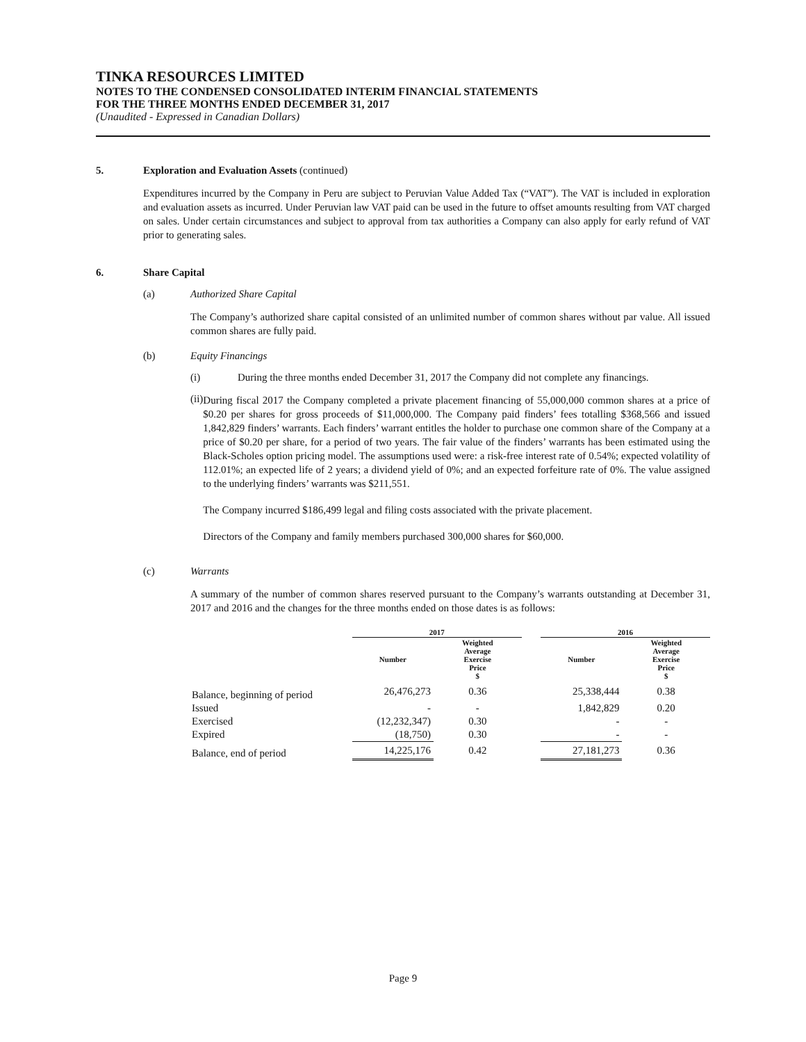TINKA RESOURCES LIMITED
NOTES TO THE CONDENSED CONSOLIDATED INTERIM FINANCIAL STATEMENTS
FOR THE THREE MONTHS ENDED DECEMBER 31, 2017
(Unaudited - Expressed in Canadian Dollars)
5. Exploration and Evaluation Assets (continued)
Expenditures incurred by the Company in Peru are subject to Peruvian Value Added Tax (“VAT”). The VAT is included in exploration and evaluation assets as incurred. Under Peruvian law VAT paid can be used in the future to offset amounts resulting from VAT charged on sales. Under certain circumstances and subject to approval from tax authorities a Company can also apply for early refund of VAT prior to generating sales.
6. Share Capital
(a) Authorized Share Capital
The Company’s authorized share capital consisted of an unlimited number of common shares without par value. All issued common shares are fully paid.
(b) Equity Financings
(i) During the three months ended December 31, 2017 the Company did not complete any financings.
(ii)
During fiscal 2017 the Company completed a private placement financing of 55,000,000 common shares at a price of $0.20 per shares for gross proceeds of $11,000,000. The Company paid finders’ fees totalling $368,566 and issued 1,842,829 finders’ warrants. Each finders’ warrant entitles the holder to purchase one common share of the Company at a price of $0.20 per share, for a period of two years. The fair value of the finders’ warrants has been estimated using the Black-Scholes option pricing model. The assumptions used were: a risk-free interest rate of 0.54%; expected volatility of 112.01%; an expected life of 2 years; a dividend yield of 0%; and an expected forfeiture rate of 0%. The value assigned to the underlying finders’ warrants was $211,551.
The Company incurred $186,499 legal and filing costs associated with the private placement.
Directors of the Company and family members purchased 300,000 shares for $60,000.
(c) Warrants
A summary of the number of common shares reserved pursuant to the Company’s warrants outstanding at December 31, 2017 and 2016 and the changes for the three months ended on those dates is as follows:
| | 2017 | | | 2016 | |
| --- | --- | --- | --- | --- | --- |
| | Number | Weighted Average Exercise Price $ | | Number | Weighted Average Exercise Price $ |
| Balance, beginning of period | 26,476,273 | 0.36 | | 25,338,444 | 0.38 |
| Issued | - | - | | 1,842,829 | 0.20 |
| Exercised | (12,232,347) | 0.30 | | - | - |
| Expired | (18,750) | 0.30 | | - | - |
| Balance, end of period | 14,225,176 | 0.42 | | 27,181,273 | 0.36 |
Page 9